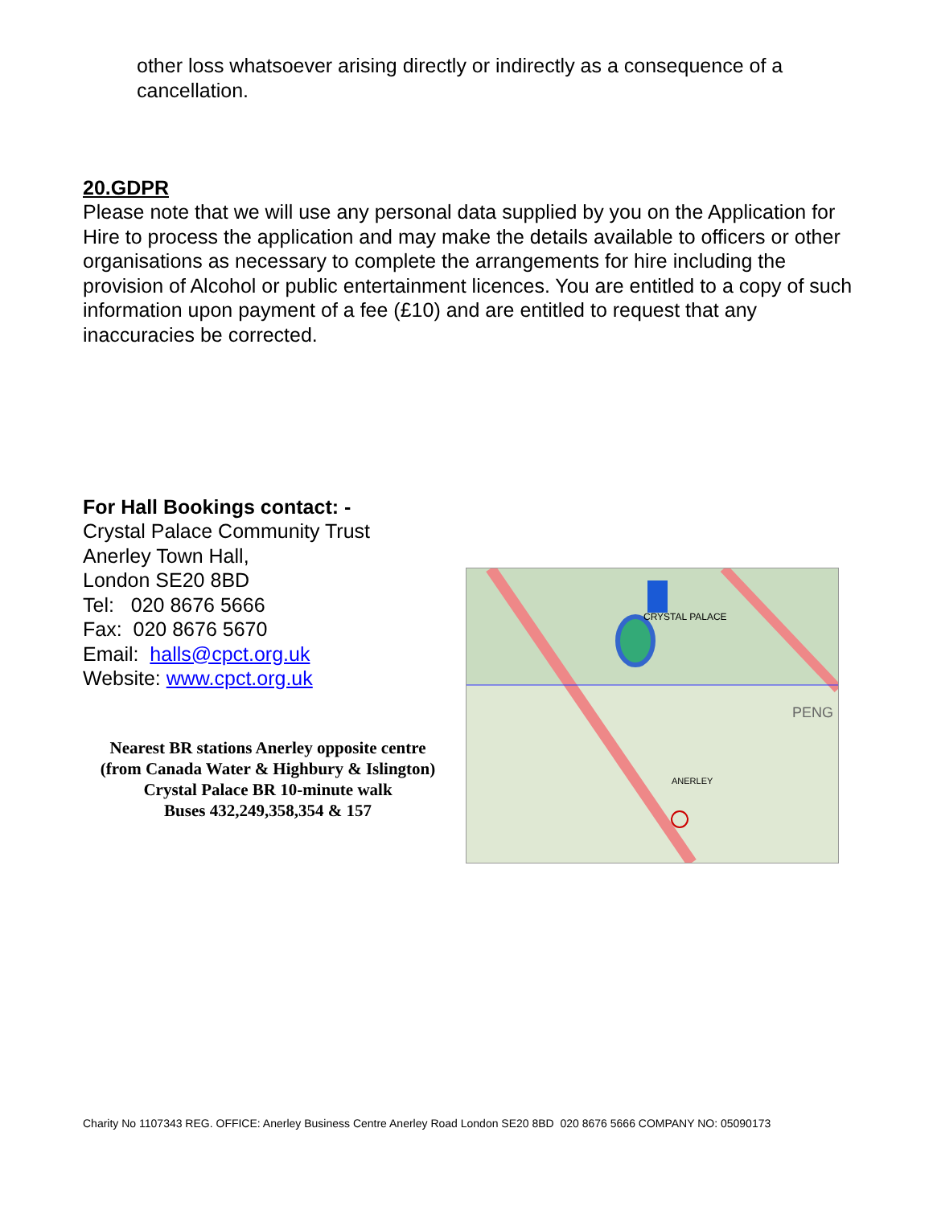other loss whatsoever arising directly or indirectly as a consequence of a cancellation.
20.GDPR
Please note that we will use any personal data supplied by you on the Application for Hire to process the application and may make the details available to officers or other organisations as necessary to complete the arrangements for hire including the provision of Alcohol or public entertainment licences. You are entitled to a copy of such information upon payment of a fee (£10) and are entitled to request that any inaccuracies be corrected.
For Hall Bookings contact: -
Crystal Palace Community Trust
Anerley Town Hall,
London SE20 8BD
Tel: 020 8676 5666
Fax: 020 8676 5670
Email: halls@cpct.org.uk
Website: www.cpct.org.uk
Nearest BR stations Anerley opposite centre
(from Canada Water & Highbury & Islington)
Crystal Palace BR 10-minute walk
Buses 432,249,358,354 & 157
CRYSTAL PALACE
PENG
ANERLEY
Charity No 1107343 REG. OFFICE: Anerley Business Centre Anerley Road London SE20 8BD 020 8676 5666 COMPANY NO: 05090173